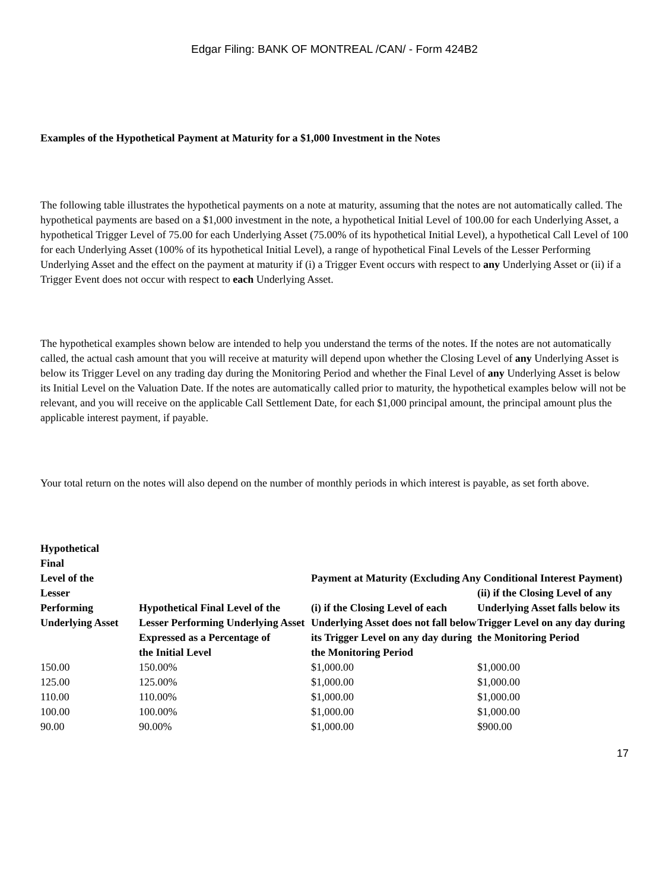Edgar Filing: BANK OF MONTREAL /CAN/ - Form 424B2
Examples of the Hypothetical Payment at Maturity for a $1,000 Investment in the Notes
The following table illustrates the hypothetical payments on a note at maturity, assuming that the notes are not automatically called. The hypothetical payments are based on a $1,000 investment in the note, a hypothetical Initial Level of 100.00 for each Underlying Asset, a hypothetical Trigger Level of 75.00 for each Underlying Asset (75.00% of its hypothetical Initial Level), a hypothetical Call Level of 100 for each Underlying Asset (100% of its hypothetical Initial Level), a range of hypothetical Final Levels of the Lesser Performing Underlying Asset and the effect on the payment at maturity if (i) a Trigger Event occurs with respect to any Underlying Asset or (ii) if a Trigger Event does not occur with respect to each Underlying Asset.
The hypothetical examples shown below are intended to help you understand the terms of the notes. If the notes are not automatically called, the actual cash amount that you will receive at maturity will depend upon whether the Closing Level of any Underlying Asset is below its Trigger Level on any trading day during the Monitoring Period and whether the Final Level of any Underlying Asset is below its Initial Level on the Valuation Date. If the notes are automatically called prior to maturity, the hypothetical examples below will not be relevant, and you will receive on the applicable Call Settlement Date, for each $1,000 principal amount, the principal amount plus the applicable interest payment, if payable.
Your total return on the notes will also depend on the number of monthly periods in which interest is payable, as set forth above.
| Hypothetical Final Level of the Lesser Performing Underlying Asset | Hypothetical Final Level of the Lesser Performing Underlying Asset Expressed as a Percentage of the Initial Level | Payment at Maturity (Excluding Any Conditional Interest Payment) | |
| --- | --- | --- | --- |
| | | (i) if the Closing Level of each Underlying Asset does not fall below its Trigger Level on any day during the Monitoring Period | (ii) if the Closing Level of any Underlying Asset falls below its Trigger Level on any day during the Monitoring Period |
| 150.00 | 150.00% | $1,000.00 | $1,000.00 |
| 125.00 | 125.00% | $1,000.00 | $1,000.00 |
| 110.00 | 110.00% | $1,000.00 | $1,000.00 |
| 100.00 | 100.00% | $1,000.00 | $1,000.00 |
| 90.00 | 90.00% | $1,000.00 | $900.00 |
17